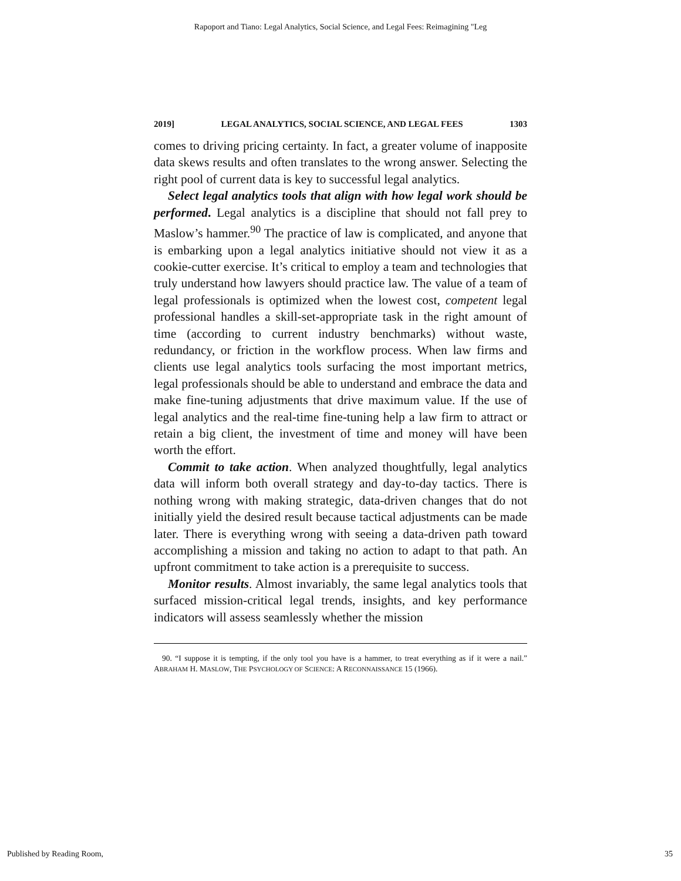Rapoport and Tiano: Legal Analytics, Social Science, and Legal Fees: Reimagining "Leg
2019] LEGAL ANALYTICS, SOCIAL SCIENCE, AND LEGAL FEES 1303
comes to driving pricing certainty. In fact, a greater volume of inapposite data skews results and often translates to the wrong answer. Selecting the right pool of current data is key to successful legal analytics.
Select legal analytics tools that align with how legal work should be performed. Legal analytics is a discipline that should not fall prey to Maslow’s hammer.<sup>90</sup> The practice of law is complicated, and anyone that is embarking upon a legal analytics initiative should not view it as a cookie-cutter exercise. It’s critical to employ a team and technologies that truly understand how lawyers should practice law. The value of a team of legal professionals is optimized when the lowest cost, competent legal professional handles a skill-set-appropriate task in the right amount of time (according to current industry benchmarks) without waste, redundancy, or friction in the workflow process. When law firms and clients use legal analytics tools surfacing the most important metrics, legal professionals should be able to understand and embrace the data and make fine-tuning adjustments that drive maximum value. If the use of legal analytics and the real-time fine-tuning help a law firm to attract or retain a big client, the investment of time and money will have been worth the effort.
Commit to take action. When analyzed thoughtfully, legal analytics data will inform both overall strategy and day-to-day tactics. There is nothing wrong with making strategic, data-driven changes that do not initially yield the desired result because tactical adjustments can be made later. There is everything wrong with seeing a data-driven path toward accomplishing a mission and taking no action to adapt to that path. An upfront commitment to take action is a prerequisite to success.
Monitor results. Almost invariably, the same legal analytics tools that surfaced mission-critical legal trends, insights, and key performance indicators will assess seamlessly whether the mission
90. “I suppose it is tempting, if the only tool you have is a hammer, to treat everything as if it were a nail.” ABRAHAM H. MASLOW, THE PSYCHOLOGY OF SCIENCE: A RECONNAISSANCE 15 (1966).
Published by Reading Room, 35